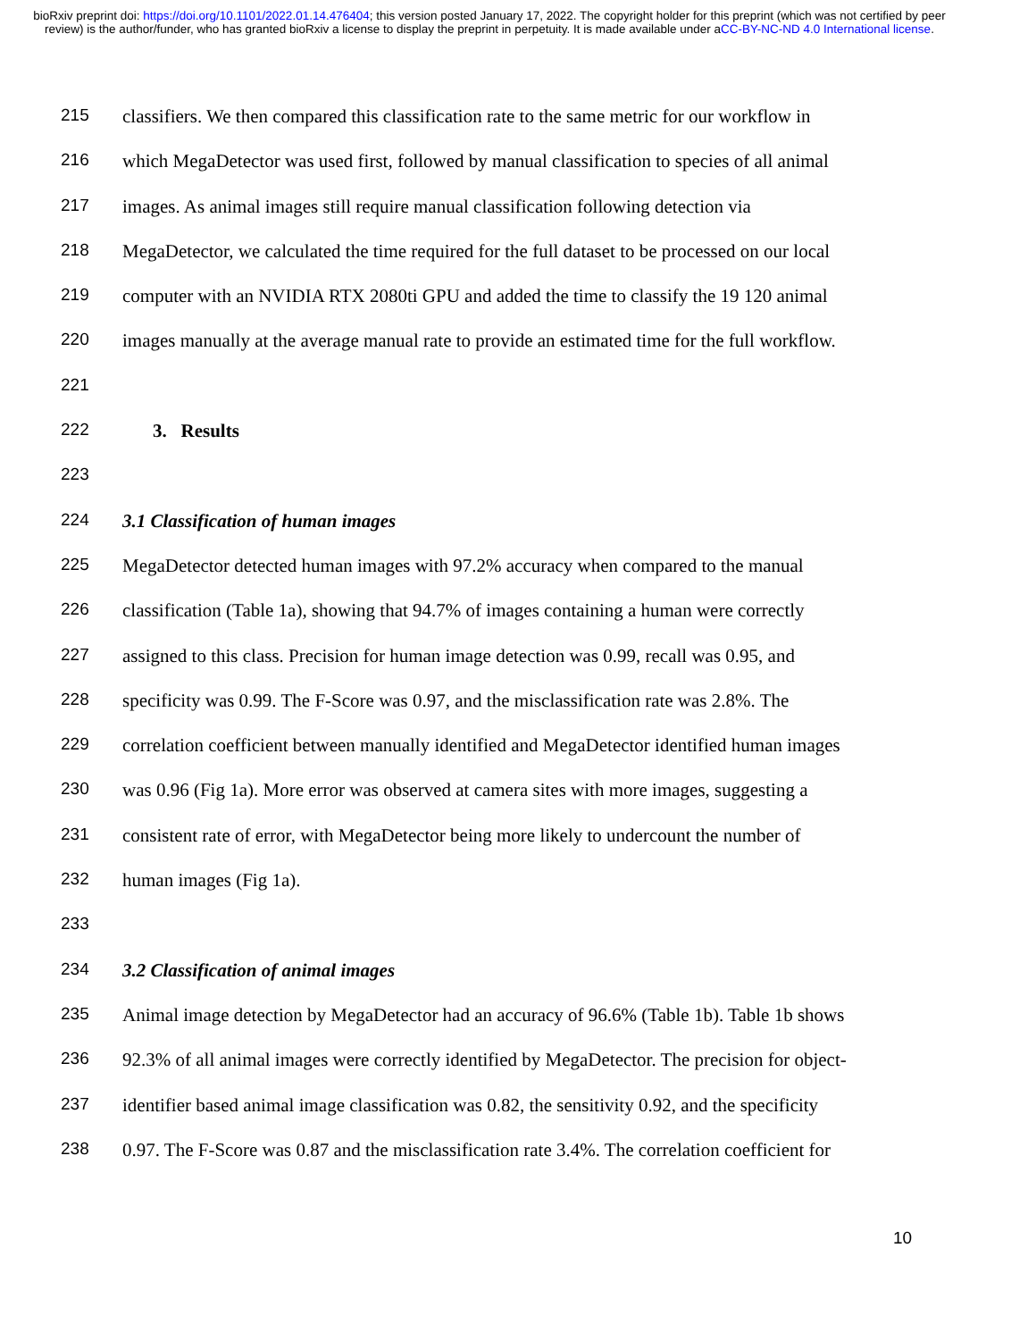bioRxiv preprint doi: https://doi.org/10.1101/2022.01.14.476404; this version posted January 17, 2022. The copyright holder for this preprint (which was not certified by peer review) is the author/funder, who has granted bioRxiv a license to display the preprint in perpetuity. It is made available under aCC-BY-NC-ND 4.0 International license.
215 classifiers. We then compared this classification rate to the same metric for our workflow in
216 which MegaDetector was used first, followed by manual classification to species of all animal
217 images. As animal images still require manual classification following detection via
218 MegaDetector, we calculated the time required for the full dataset to be processed on our local
219 computer with an NVIDIA RTX 2080ti GPU and added the time to classify the 19 120 animal
220 images manually at the average manual rate to provide an estimated time for the full workflow.
221
222 3. Results
223
224 3.1 Classification of human images
225 MegaDetector detected human images with 97.2% accuracy when compared to the manual
226 classification (Table 1a), showing that 94.7% of images containing a human were correctly
227 assigned to this class. Precision for human image detection was 0.99, recall was 0.95, and
228 specificity was 0.99. The F-Score was 0.97, and the misclassification rate was 2.8%. The
229 correlation coefficient between manually identified and MegaDetector identified human images
230 was 0.96 (Fig 1a). More error was observed at camera sites with more images, suggesting a
231 consistent rate of error, with MegaDetector being more likely to undercount the number of
232 human images (Fig 1a).
233
234 3.2 Classification of animal images
235 Animal image detection by MegaDetector had an accuracy of 96.6% (Table 1b). Table 1b shows
236 92.3% of all animal images were correctly identified by MegaDetector. The precision for object-
237 identifier based animal image classification was 0.82, the sensitivity 0.92, and the specificity
238 0.97. The F-Score was 0.87 and the misclassification rate 3.4%. The correlation coefficient for
10